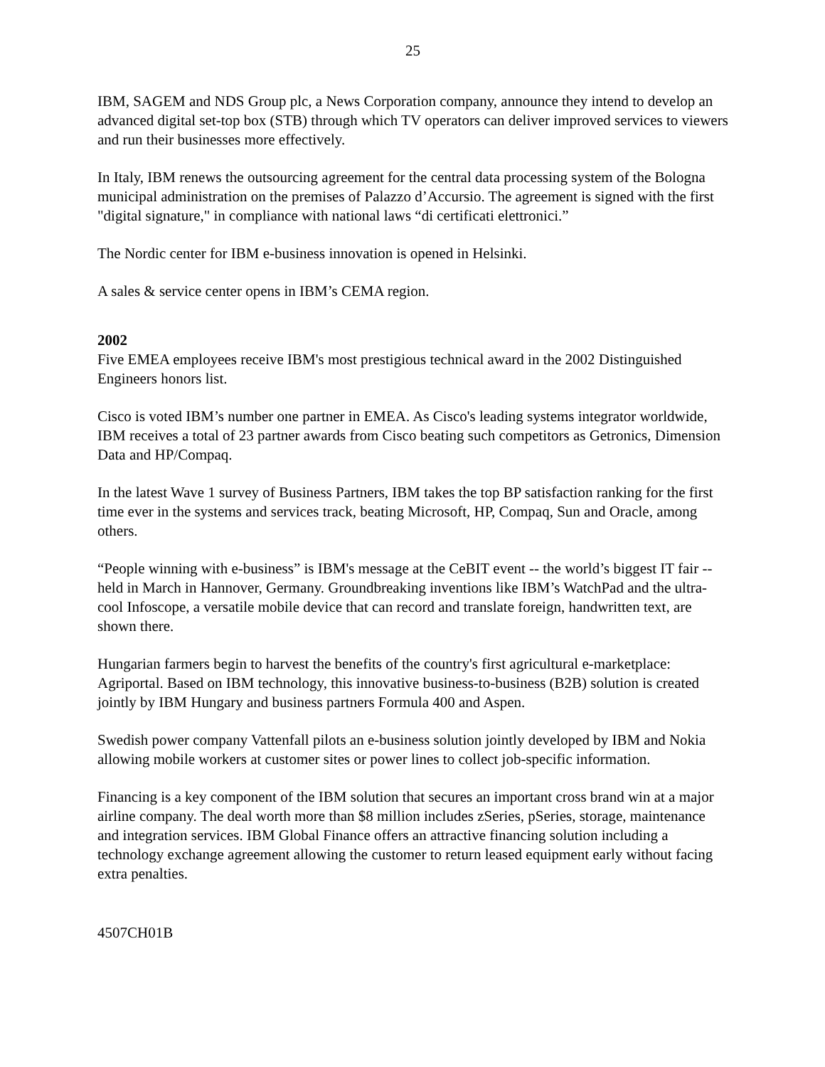25
IBM, SAGEM and NDS Group plc, a News Corporation company, announce they intend to develop an advanced digital set-top box (STB) through which TV operators can deliver improved services to viewers and run their businesses more effectively.
In Italy, IBM renews the outsourcing agreement for the central data processing system of the Bologna municipal administration on the premises of Palazzo d’Accursio. The agreement is signed with the first "digital signature," in compliance with national laws “di certificati elettronici.”
The Nordic center for IBM e-business innovation is opened in Helsinki.
A sales & service center opens in IBM’s CEMA region.
2002
Five EMEA employees receive IBM's most prestigious technical award in the 2002 Distinguished Engineers honors list.
Cisco is voted IBM’s number one partner in EMEA. As Cisco's leading systems integrator worldwide, IBM receives a total of 23 partner awards from Cisco beating such competitors as Getronics, Dimension Data and HP/Compaq.
In the latest Wave 1 survey of Business Partners, IBM takes the top BP satisfaction ranking for the first time ever in the systems and services track, beating Microsoft, HP, Compaq, Sun and Oracle, among others.
“People winning with e-business” is IBM's message at the CeBIT event -- the world’s biggest IT fair -- held in March in Hannover, Germany. Groundbreaking inventions like IBM’s WatchPad and the ultra-cool Infoscope, a versatile mobile device that can record and translate foreign, handwritten text, are shown there.
Hungarian farmers begin to harvest the benefits of the country's first agricultural e-marketplace: Agriportal. Based on IBM technology, this innovative business-to-business (B2B) solution is created jointly by IBM Hungary and business partners Formula 400 and Aspen.
Swedish power company Vattenfall pilots an e-business solution jointly developed by IBM and Nokia allowing mobile workers at customer sites or power lines to collect job-specific information.
Financing is a key component of the IBM solution that secures an important cross brand win at a major airline company. The deal worth more than $8 million includes zSeries, pSeries, storage, maintenance and integration services. IBM Global Finance offers an attractive financing solution including a technology exchange agreement allowing the customer to return leased equipment early without facing extra penalties.
4507CH01B